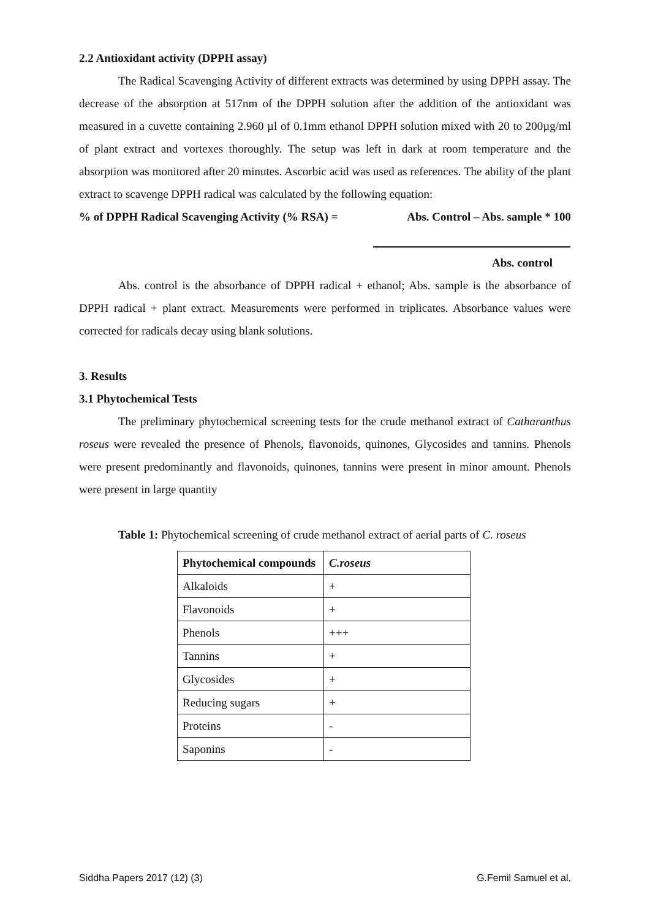2.2 Antioxidant activity (DPPH assay)
The Radical Scavenging Activity of different extracts was determined by using DPPH assay. The decrease of the absorption at 517nm of the DPPH solution after the addition of the antioxidant was measured in a cuvette containing 2.960 µl of 0.1mm ethanol DPPH solution mixed with 20 to 200µg/ml of plant extract and vortexes thoroughly. The setup was left in dark at room temperature and the absorption was monitored after 20 minutes. Ascorbic acid was used as references. The ability of the plant extract to scavenge DPPH radical was calculated by the following equation:
% of DPPH Radical Scavenging Activity (% RSA) = Abs. Control – Abs. sample * 100
Abs. control
Abs. control is the absorbance of DPPH radical + ethanol; Abs. sample is the absorbance of DPPH radical + plant extract. Measurements were performed in triplicates. Absorbance values were corrected for radicals decay using blank solutions.
3. Results
3.1 Phytochemical Tests
The preliminary phytochemical screening tests for the crude methanol extract of Catharanthus roseus were revealed the presence of Phenols, flavonoids, quinones, Glycosides and tannins. Phenols were present predominantly and flavonoids, quinones, tannins were present in minor amount. Phenols were present in large quantity
Table 1: Phytochemical screening of crude methanol extract of aerial parts of C. roseus
| Phytochemical compounds | C.roseus |
| Alkaloids | + |
| Flavonoids | + |
| Phenols | +++ |
| Tannins | + |
| Glycosides | + |
| Reducing sugars | + |
| Proteins | - |
| Saponins | - |
Siddha Papers 2017 (12) (3) G.Femil Samuel et al,